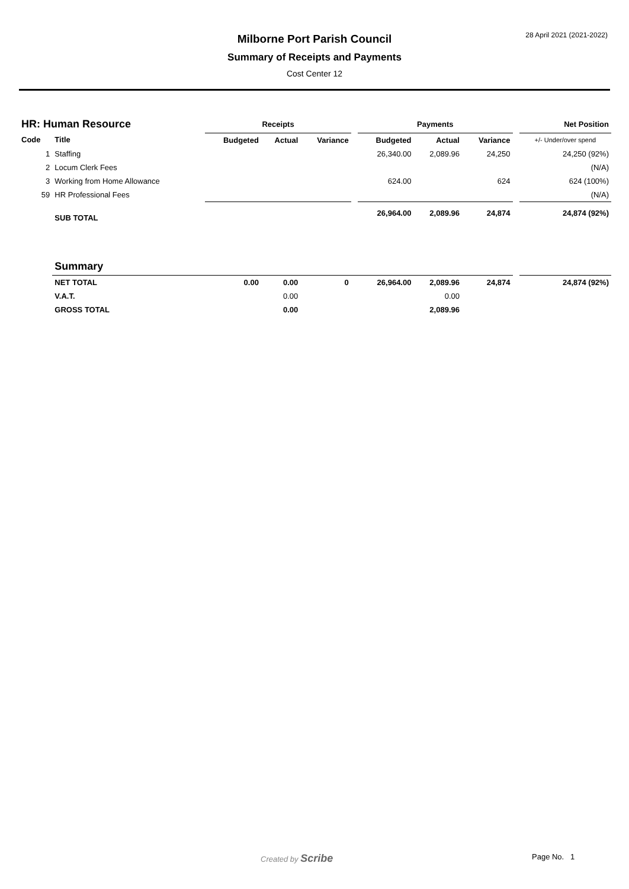28 April 2021 (2021-2022)
Milborne Port Parish Council
Summary of Receipts and Payments
Cost Center 12
| HR: Human Resource | | Receipts | | | | Payments | | | | Net Position |
| --- | --- | --- | --- | --- | --- | --- | --- | --- | --- | --- |
| Code | Title | Budgeted | Actual | Variance | | Budgeted | Actual | Variance | | +/- Under/over spend |
| 1 | Staffing | | | | | 26,340.00 | 2,089.96 | 24,250 | | 24,250 (92%) |
| 2 | Locum Clerk Fees | | | | | | | | | (N/A) |
| 3 | Working from Home Allowance | | | | | 624.00 | | 624 | | 624 (100%) |
| 59 | HR Professional Fees | | | | | | | | | (N/A) |
| | SUB TOTAL | | | | | 26,964.00 | 2,089.96 | 24,874 | | 24,874 (92%) |
| | Summary | | | | | | | | | |
| | NET TOTAL | 0.00 | 0.00 | 0 | | 26,964.00 | 2,089.96 | 24,874 | | 24,874 (92%) |
| | V.A.T. | | 0.00 | | | | 0.00 | | | |
| | GROSS TOTAL | | 0.00 | | | | 2,089.96 | | | |
Created by Scribe Page No. 1